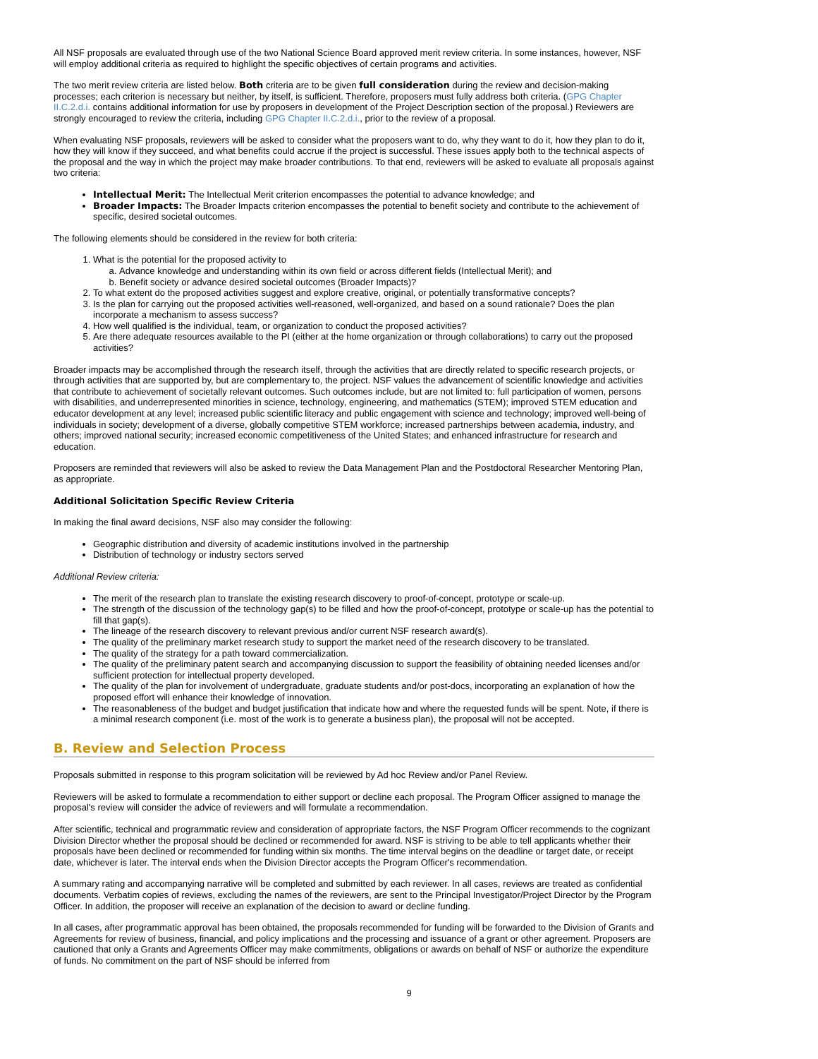All NSF proposals are evaluated through use of the two National Science Board approved merit review criteria. In some instances, however, NSF will employ additional criteria as required to highlight the specific objectives of certain programs and activities.
The two merit review criteria are listed below. Both criteria are to be given full consideration during the review and decision-making processes; each criterion is necessary but neither, by itself, is sufficient. Therefore, proposers must fully address both criteria. (GPG Chapter II.C.2.d.i. contains additional information for use by proposers in development of the Project Description section of the proposal.) Reviewers are strongly encouraged to review the criteria, including GPG Chapter II.C.2.d.i., prior to the review of a proposal.
When evaluating NSF proposals, reviewers will be asked to consider what the proposers want to do, why they want to do it, how they plan to do it, how they will know if they succeed, and what benefits could accrue if the project is successful. These issues apply both to the technical aspects of the proposal and the way in which the project may make broader contributions. To that end, reviewers will be asked to evaluate all proposals against two criteria:
Intellectual Merit: The Intellectual Merit criterion encompasses the potential to advance knowledge; and
Broader Impacts: The Broader Impacts criterion encompasses the potential to benefit society and contribute to the achievement of specific, desired societal outcomes.
The following elements should be considered in the review for both criteria:
1. What is the potential for the proposed activity to
a. Advance knowledge and understanding within its own field or across different fields (Intellectual Merit); and
b. Benefit society or advance desired societal outcomes (Broader Impacts)?
2. To what extent do the proposed activities suggest and explore creative, original, or potentially transformative concepts?
3. Is the plan for carrying out the proposed activities well-reasoned, well-organized, and based on a sound rationale? Does the plan incorporate a mechanism to assess success?
4. How well qualified is the individual, team, or organization to conduct the proposed activities?
5. Are there adequate resources available to the PI (either at the home organization or through collaborations) to carry out the proposed activities?
Broader impacts may be accomplished through the research itself, through the activities that are directly related to specific research projects, or through activities that are supported by, but are complementary to, the project. NSF values the advancement of scientific knowledge and activities that contribute to achievement of societally relevant outcomes. Such outcomes include, but are not limited to: full participation of women, persons with disabilities, and underrepresented minorities in science, technology, engineering, and mathematics (STEM); improved STEM education and educator development at any level; increased public scientific literacy and public engagement with science and technology; improved well-being of individuals in society; development of a diverse, globally competitive STEM workforce; increased partnerships between academia, industry, and others; improved national security; increased economic competitiveness of the United States; and enhanced infrastructure for research and education.
Proposers are reminded that reviewers will also be asked to review the Data Management Plan and the Postdoctoral Researcher Mentoring Plan, as appropriate.
Additional Solicitation Specific Review Criteria
In making the final award decisions, NSF also may consider the following:
Geographic distribution and diversity of academic institutions involved in the partnership
Distribution of technology or industry sectors served
Additional Review criteria:
The merit of the research plan to translate the existing research discovery to proof-of-concept, prototype or scale-up.
The strength of the discussion of the technology gap(s) to be filled and how the proof-of-concept, prototype or scale-up has the potential to fill that gap(s).
The lineage of the research discovery to relevant previous and/or current NSF research award(s).
The quality of the preliminary market research study to support the market need of the research discovery to be translated.
The quality of the strategy for a path toward commercialization.
The quality of the preliminary patent search and accompanying discussion to support the feasibility of obtaining needed licenses and/or sufficient protection for intellectual property developed.
The quality of the plan for involvement of undergraduate, graduate students and/or post-docs, incorporating an explanation of how the proposed effort will enhance their knowledge of innovation.
The reasonableness of the budget and budget justification that indicate how and where the requested funds will be spent. Note, if there is a minimal research component (i.e. most of the work is to generate a business plan), the proposal will not be accepted.
B. Review and Selection Process
Proposals submitted in response to this program solicitation will be reviewed by Ad hoc Review and/or Panel Review.
Reviewers will be asked to formulate a recommendation to either support or decline each proposal. The Program Officer assigned to manage the proposal's review will consider the advice of reviewers and will formulate a recommendation.
After scientific, technical and programmatic review and consideration of appropriate factors, the NSF Program Officer recommends to the cognizant Division Director whether the proposal should be declined or recommended for award. NSF is striving to be able to tell applicants whether their proposals have been declined or recommended for funding within six months. The time interval begins on the deadline or target date, or receipt date, whichever is later. The interval ends when the Division Director accepts the Program Officer's recommendation.
A summary rating and accompanying narrative will be completed and submitted by each reviewer. In all cases, reviews are treated as confidential documents. Verbatim copies of reviews, excluding the names of the reviewers, are sent to the Principal Investigator/Project Director by the Program Officer. In addition, the proposer will receive an explanation of the decision to award or decline funding.
In all cases, after programmatic approval has been obtained, the proposals recommended for funding will be forwarded to the Division of Grants and Agreements for review of business, financial, and policy implications and the processing and issuance of a grant or other agreement. Proposers are cautioned that only a Grants and Agreements Officer may make commitments, obligations or awards on behalf of NSF or authorize the expenditure of funds. No commitment on the part of NSF should be inferred from
9